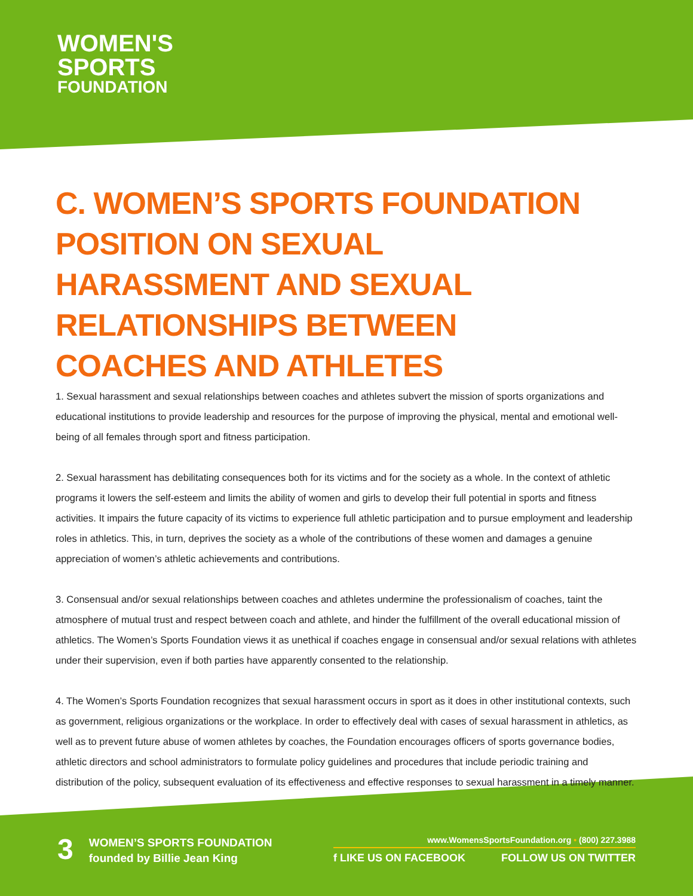WOMEN'S
SPORTS
FOUNDATION
C. WOMEN’S SPORTS FOUNDATION POSITION ON SEXUAL HARASSMENT AND SEXUAL RELATIONSHIPS BETWEEN COACHES AND ATHLETES
1. Sexual harassment and sexual relationships between coaches and athletes subvert the mission of sports organizations and educational institutions to provide leadership and resources for the purpose of improving the physical, mental and emotional well-being of all females through sport and fitness participation.
2. Sexual harassment has debilitating consequences both for its victims and for the society as a whole. In the context of athletic programs it lowers the self-esteem and limits the ability of women and girls to develop their full potential in sports and fitness activities. It impairs the future capacity of its victims to experience full athletic participation and to pursue employment and leadership roles in athletics. This, in turn, deprives the society as a whole of the contributions of these women and damages a genuine appreciation of women’s athletic achievements and contributions.
3. Consensual and/or sexual relationships between coaches and athletes undermine the professionalism of coaches, taint the atmosphere of mutual trust and respect between coach and athlete, and hinder the fulfillment of the overall educational mission of athletics. The Women’s Sports Foundation views it as unethical if coaches engage in consensual and/or sexual relations with athletes under their supervision, even if both parties have apparently consented to the relationship.
4. The Women’s Sports Foundation recognizes that sexual harassment occurs in sport as it does in other institutional contexts, such as government, religious organizations or the workplace. In order to effectively deal with cases of sexual harassment in athletics, as well as to prevent future abuse of women athletes by coaches, the Foundation encourages officers of sports governance bodies, athletic directors and school administrators to formulate policy guidelines and procedures that include periodic training and distribution of the policy, subsequent evaluation of its effectiveness and effective responses to sexual harassment in a timely manner.
3
WOMEN’S SPORTS FOUNDATION
founded by Billie Jean King
www.WomensSportsFoundation.org • (800) 227.3988
f LIKE US ON FACEBOOK FOLLOW US ON TWITTER